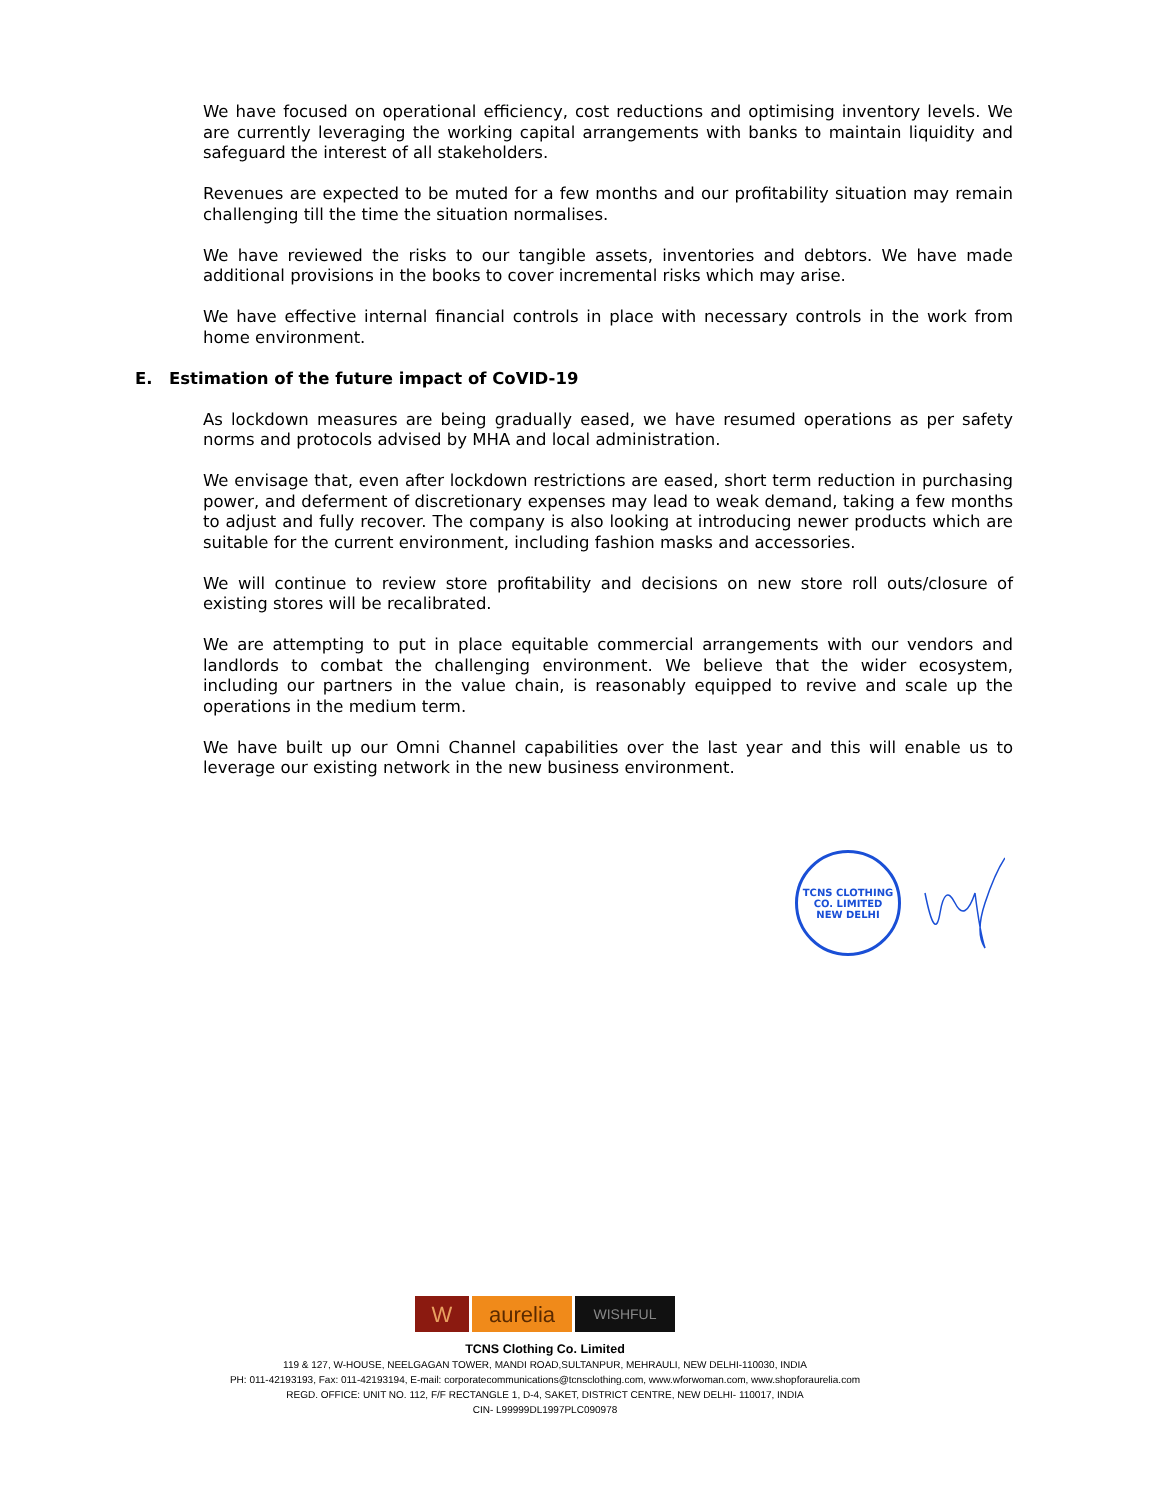We have focused on operational efficiency, cost reductions and optimising inventory levels. We are currently leveraging the working capital arrangements with banks to maintain liquidity and safeguard the interest of all stakeholders.
Revenues are expected to be muted for a few months and our profitability situation may remain challenging till the time the situation normalises.
We have reviewed the risks to our tangible assets, inventories and debtors. We have made additional provisions in the books to cover incremental risks which may arise.
We have effective internal financial controls in place with necessary controls in the work from home environment.
E. Estimation of the future impact of CoVID-19
As lockdown measures are being gradually eased, we have resumed operations as per safety norms and protocols advised by MHA and local administration.
We envisage that, even after lockdown restrictions are eased, short term reduction in purchasing power, and deferment of discretionary expenses may lead to weak demand, taking a few months to adjust and fully recover. The company is also looking at introducing newer products which are suitable for the current environment, including fashion masks and accessories.
We will continue to review store profitability and decisions on new store roll outs/closure of existing stores will be recalibrated.
We are attempting to put in place equitable commercial arrangements with our vendors and landlords to combat the challenging environment. We believe that the wider ecosystem, including our partners in the value chain, is reasonably equipped to revive and scale up the operations in the medium term.
We have built up our Omni Channel capabilities over the last year and this will enable us to leverage our existing network in the new business environment.
TCNS CLOTHING CO. LIMITED
NEW DELHI
W aurelia
WISHFUL
TCNS Clothing Co. Limited
119 & 127, W-HOUSE, NEELGAGAN TOWER, MANDI ROAD,SULTANPUR, MEHRAULI, NEW DELHI-110030, INDIA
PH: 011-42193193, Fax: 011-42193194, E-mail: corporatecommunications@tcnsclothing.com, www.wforwoman.com, www.shopforaurelia.com
REGD. OFFICE: UNIT NO. 112, F/F RECTANGLE 1, D-4, SAKET, DISTRICT CENTRE, NEW DELHI- 110017, INDIA
CIN- L99999DL1997PLC090978